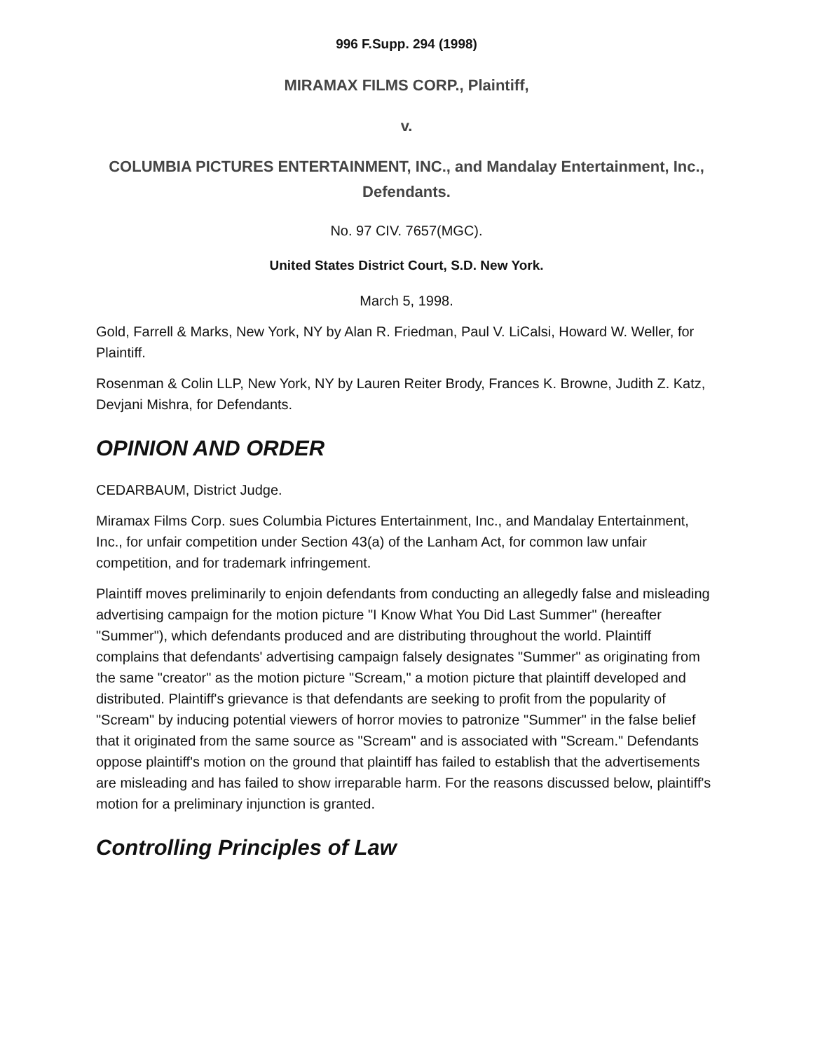996 F.Supp. 294 (1998)
MIRAMAX FILMS CORP., Plaintiff,
v.
COLUMBIA PICTURES ENTERTAINMENT, INC., and Mandalay Entertainment, Inc., Defendants.
No. 97 CIV. 7657(MGC).
United States District Court, S.D. New York.
March 5, 1998.
Gold, Farrell & Marks, New York, NY by Alan R. Friedman, Paul V. LiCalsi, Howard W. Weller, for Plaintiff.
Rosenman & Colin LLP, New York, NY by Lauren Reiter Brody, Frances K. Browne, Judith Z. Katz, Devjani Mishra, for Defendants.
OPINION AND ORDER
CEDARBAUM, District Judge.
Miramax Films Corp. sues Columbia Pictures Entertainment, Inc., and Mandalay Entertainment, Inc., for unfair competition under Section 43(a) of the Lanham Act, for common law unfair competition, and for trademark infringement.
Plaintiff moves preliminarily to enjoin defendants from conducting an allegedly false and misleading advertising campaign for the motion picture "I Know What You Did Last Summer" (hereafter "Summer"), which defendants produced and are distributing throughout the world. Plaintiff complains that defendants' advertising campaign falsely designates "Summer" as originating from the same "creator" as the motion picture "Scream," a motion picture that plaintiff developed and distributed. Plaintiff's grievance is that defendants are seeking to profit from the popularity of "Scream" by inducing potential viewers of horror movies to patronize "Summer" in the false belief that it originated from the same source as "Scream" and is associated with "Scream." Defendants oppose plaintiff's motion on the ground that plaintiff has failed to establish that the advertisements are misleading and has failed to show irreparable harm. For the reasons discussed below, plaintiff's motion for a preliminary injunction is granted.
Controlling Principles of Law